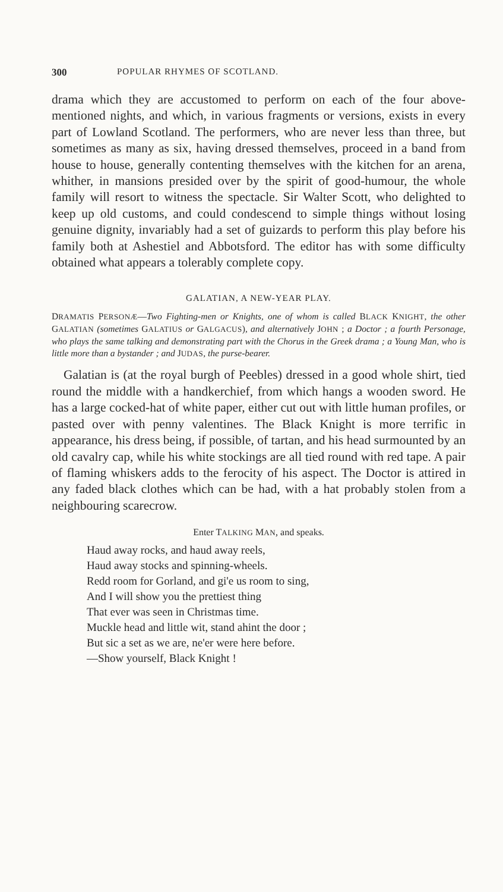300 POPULAR RHYMES OF SCOTLAND.
drama which they are accustomed to perform on each of the four above-mentioned nights, and which, in various fragments or versions, exists in every part of Lowland Scotland. The performers, who are never less than three, but sometimes as many as six, having dressed themselves, proceed in a band from house to house, generally contenting themselves with the kitchen for an arena, whither, in mansions presided over by the spirit of good-humour, the whole family will resort to witness the spectacle. Sir Walter Scott, who delighted to keep up old customs, and could condescend to simple things without losing genuine dignity, invariably had a set of guizards to perform this play before his family both at Ashestiel and Abbotsford. The editor has with some difficulty obtained what appears a tolerably complete copy.
GALATIAN, A NEW-YEAR PLAY.
DRAMATIS PERSONÆ—Two Fighting-men or Knights, one of whom is called BLACK KNIGHT, the other GALATIAN (sometimes GALATIUS or GALGACUS), and alternatively JOHN ; a Doctor ; a fourth Personage, who plays the same talking and demonstrating part with the Chorus in the Greek drama ; a Young Man, who is little more than a bystander ; and JUDAS, the purse-bearer.
Galatian is (at the royal burgh of Peebles) dressed in a good whole shirt, tied round the middle with a handkerchief, from which hangs a wooden sword. He has a large cocked-hat of white paper, either cut out with little human profiles, or pasted over with penny valentines. The Black Knight is more terrific in appearance, his dress being, if possible, of tartan, and his head surmounted by an old cavalry cap, while his white stockings are all tied round with red tape. A pair of flaming whiskers adds to the ferocity of his aspect. The Doctor is attired in any faded black clothes which can be had, with a hat probably stolen from a neighbouring scarecrow.
Enter TALKING MAN, and speaks.
Haud away rocks, and haud away reels,
Haud away stocks and spinning-wheels.
Redd room for Gorland, and gi'e us room to sing,
And I will show you the prettiest thing
That ever was seen in Christmas time.
Muckle head and little wit, stand ahint the door ;
But sic a set as we are, ne'er were here before.
—Show yourself, Black Knight !